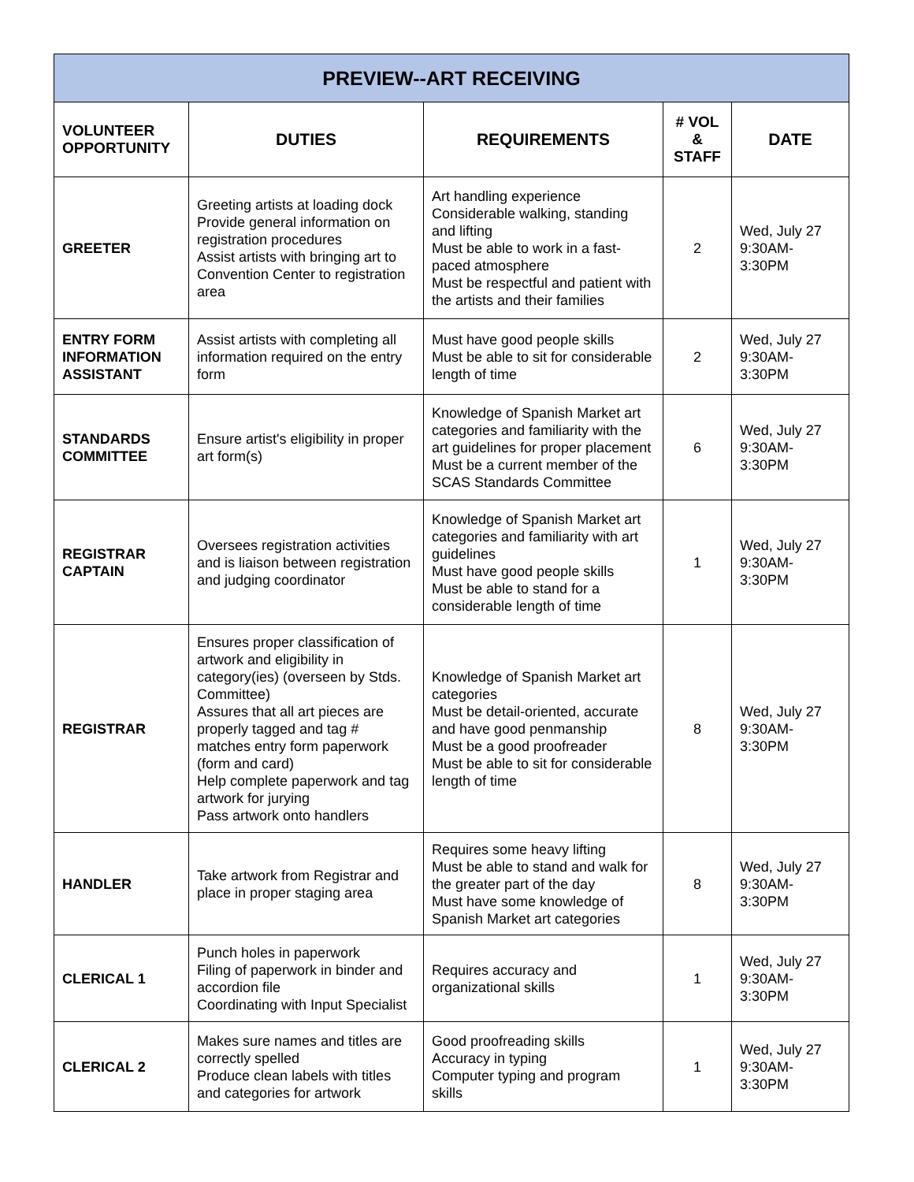| PREVIEW--ART RECEIVING | | | | |
| VOLUNTEER OPPORTUNITY | DUTIES | REQUIREMENTS | # VOL & STAFF | DATE |
| GREETER | Greeting artists at loading dock Provide general information on registration procedures Assist artists with bringing art to Convention Center to registration area | Art handling experience Considerable walking, standing and lifting Must be able to work in a fast-paced atmosphere Must be respectful and patient with the artists and their families | 2 | Wed, July 27 9:30AM- 3:30PM |
| ENTRY FORM INFORMATION ASSISTANT | Assist artists with completing all information required on the entry form | Must have good people skills Must be able to sit for considerable length of time | 2 | Wed, July 27 9:30AM- 3:30PM |
| STANDARDS COMMITTEE | Ensure artist's eligibility in proper art form(s) | Knowledge of Spanish Market art categories and familiarity with the art guidelines for proper placement Must be a current member of the SCAS Standards Committee | 6 | Wed, July 27 9:30AM- 3:30PM |
| REGISTRAR CAPTAIN | Oversees registration activities and is liaison between registration and judging coordinator | Knowledge of Spanish Market art categories and familiarity with art guidelines Must have good people skills Must be able to stand for a considerable length of time | 1 | Wed, July 27 9:30AM- 3:30PM |
| REGISTRAR | Ensures proper classification of artwork and eligibility in category(ies) (overseen by Stds. Committee) Assures that all art pieces are properly tagged and tag # matches entry form paperwork (form and card) Help complete paperwork and tag artwork for jurying Pass artwork onto handlers | Knowledge of Spanish Market art categories Must be detail-oriented, accurate and have good penmanship Must be a good proofreader Must be able to sit for considerable length of time | 8 | Wed, July 27 9:30AM- 3:30PM |
| HANDLER | Take artwork from Registrar and place in proper staging area | Requires some heavy lifting Must be able to stand and walk for the greater part of the day Must have some knowledge of Spanish Market art categories | 8 | Wed, July 27 9:30AM- 3:30PM |
| CLERICAL 1 | Punch holes in paperwork Filing of paperwork in binder and accordion file Coordinating with Input Specialist | Requires accuracy and organizational skills | 1 | Wed, July 27 9:30AM- 3:30PM |
| CLERICAL 2 | Makes sure names and titles are correctly spelled Produce clean labels with titles and categories for artwork | Good proofreading skills Accuracy in typing Computer typing and program skills | 1 | Wed, July 27 9:30AM- 3:30PM |